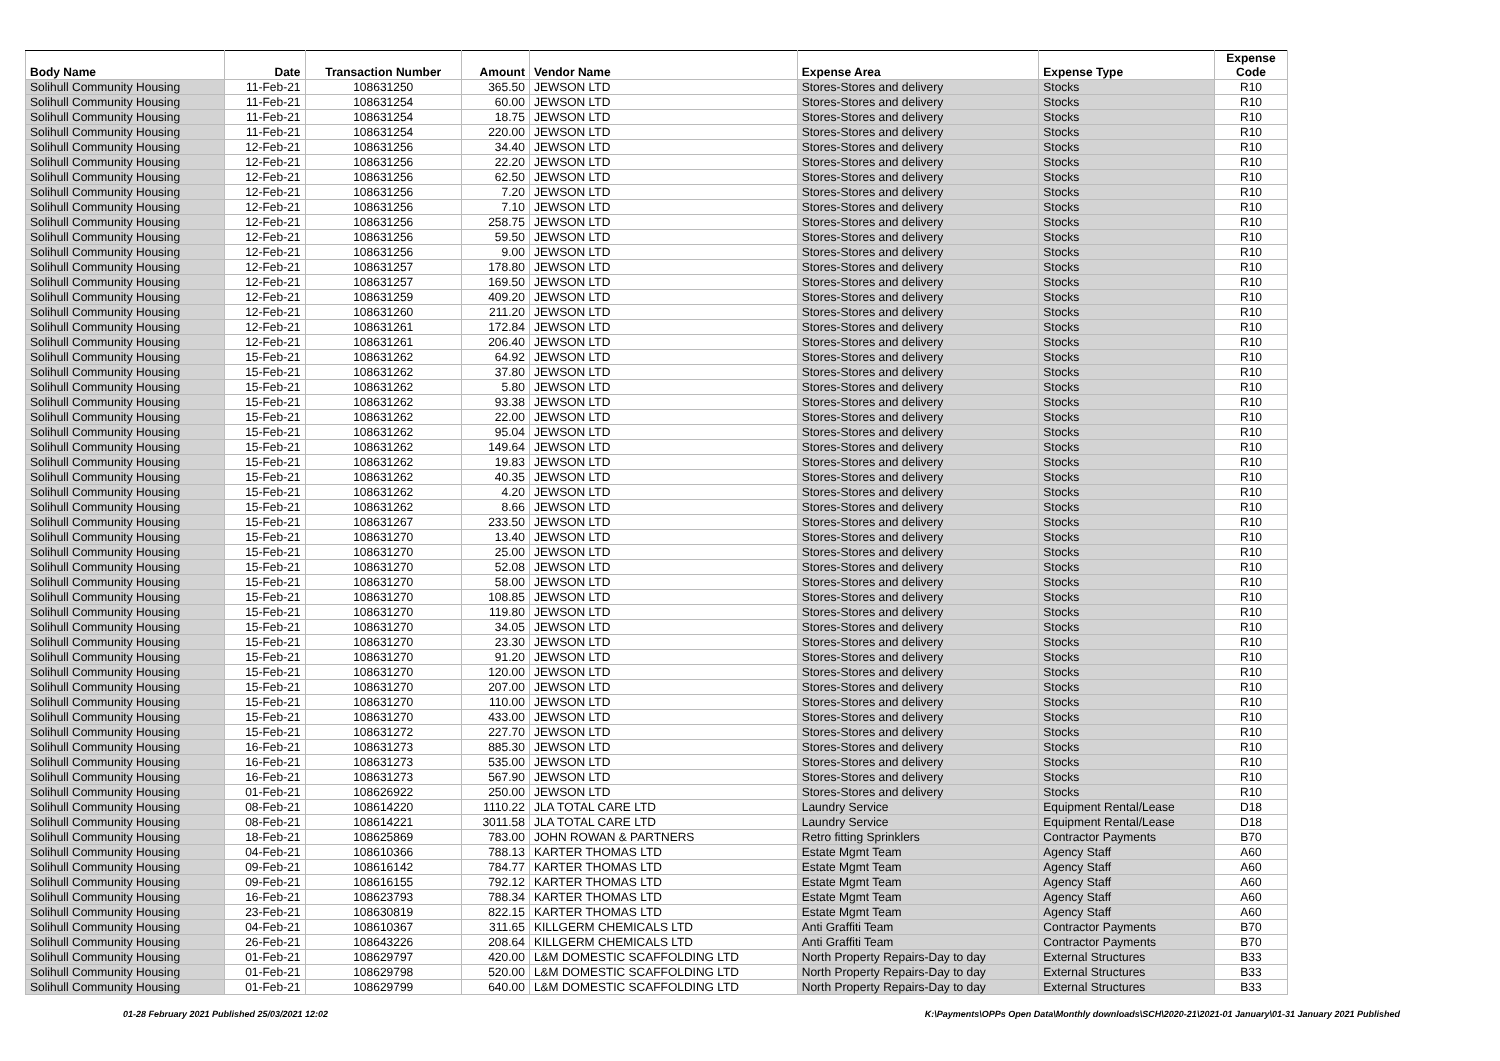| Body Name | Date | Transaction Number | Amount | Vendor Name | Expense Area | Expense Type | Expense Code |
| --- | --- | --- | --- | --- | --- | --- | --- |
| Solihull Community Housing | 11-Feb-21 | 108631250 | 365.50 | JEWSON LTD | Stores-Stores and delivery | Stocks | R10 |
| Solihull Community Housing | 11-Feb-21 | 108631254 | 60.00 | JEWSON LTD | Stores-Stores and delivery | Stocks | R10 |
| Solihull Community Housing | 11-Feb-21 | 108631254 | 18.75 | JEWSON LTD | Stores-Stores and delivery | Stocks | R10 |
| Solihull Community Housing | 11-Feb-21 | 108631254 | 220.00 | JEWSON LTD | Stores-Stores and delivery | Stocks | R10 |
| Solihull Community Housing | 12-Feb-21 | 108631256 | 34.40 | JEWSON LTD | Stores-Stores and delivery | Stocks | R10 |
| Solihull Community Housing | 12-Feb-21 | 108631256 | 22.20 | JEWSON LTD | Stores-Stores and delivery | Stocks | R10 |
| Solihull Community Housing | 12-Feb-21 | 108631256 | 62.50 | JEWSON LTD | Stores-Stores and delivery | Stocks | R10 |
| Solihull Community Housing | 12-Feb-21 | 108631256 | 7.20 | JEWSON LTD | Stores-Stores and delivery | Stocks | R10 |
| Solihull Community Housing | 12-Feb-21 | 108631256 | 7.10 | JEWSON LTD | Stores-Stores and delivery | Stocks | R10 |
| Solihull Community Housing | 12-Feb-21 | 108631256 | 258.75 | JEWSON LTD | Stores-Stores and delivery | Stocks | R10 |
| Solihull Community Housing | 12-Feb-21 | 108631256 | 59.50 | JEWSON LTD | Stores-Stores and delivery | Stocks | R10 |
| Solihull Community Housing | 12-Feb-21 | 108631256 | 9.00 | JEWSON LTD | Stores-Stores and delivery | Stocks | R10 |
| Solihull Community Housing | 12-Feb-21 | 108631257 | 178.80 | JEWSON LTD | Stores-Stores and delivery | Stocks | R10 |
| Solihull Community Housing | 12-Feb-21 | 108631257 | 169.50 | JEWSON LTD | Stores-Stores and delivery | Stocks | R10 |
| Solihull Community Housing | 12-Feb-21 | 108631259 | 409.20 | JEWSON LTD | Stores-Stores and delivery | Stocks | R10 |
| Solihull Community Housing | 12-Feb-21 | 108631260 | 211.20 | JEWSON LTD | Stores-Stores and delivery | Stocks | R10 |
| Solihull Community Housing | 12-Feb-21 | 108631261 | 172.84 | JEWSON LTD | Stores-Stores and delivery | Stocks | R10 |
| Solihull Community Housing | 12-Feb-21 | 108631261 | 206.40 | JEWSON LTD | Stores-Stores and delivery | Stocks | R10 |
| Solihull Community Housing | 15-Feb-21 | 108631262 | 64.92 | JEWSON LTD | Stores-Stores and delivery | Stocks | R10 |
| Solihull Community Housing | 15-Feb-21 | 108631262 | 37.80 | JEWSON LTD | Stores-Stores and delivery | Stocks | R10 |
| Solihull Community Housing | 15-Feb-21 | 108631262 | 5.80 | JEWSON LTD | Stores-Stores and delivery | Stocks | R10 |
| Solihull Community Housing | 15-Feb-21 | 108631262 | 93.38 | JEWSON LTD | Stores-Stores and delivery | Stocks | R10 |
| Solihull Community Housing | 15-Feb-21 | 108631262 | 22.00 | JEWSON LTD | Stores-Stores and delivery | Stocks | R10 |
| Solihull Community Housing | 15-Feb-21 | 108631262 | 95.04 | JEWSON LTD | Stores-Stores and delivery | Stocks | R10 |
| Solihull Community Housing | 15-Feb-21 | 108631262 | 149.64 | JEWSON LTD | Stores-Stores and delivery | Stocks | R10 |
| Solihull Community Housing | 15-Feb-21 | 108631262 | 19.83 | JEWSON LTD | Stores-Stores and delivery | Stocks | R10 |
| Solihull Community Housing | 15-Feb-21 | 108631262 | 40.35 | JEWSON LTD | Stores-Stores and delivery | Stocks | R10 |
| Solihull Community Housing | 15-Feb-21 | 108631262 | 4.20 | JEWSON LTD | Stores-Stores and delivery | Stocks | R10 |
| Solihull Community Housing | 15-Feb-21 | 108631262 | 8.66 | JEWSON LTD | Stores-Stores and delivery | Stocks | R10 |
| Solihull Community Housing | 15-Feb-21 | 108631267 | 233.50 | JEWSON LTD | Stores-Stores and delivery | Stocks | R10 |
| Solihull Community Housing | 15-Feb-21 | 108631270 | 13.40 | JEWSON LTD | Stores-Stores and delivery | Stocks | R10 |
| Solihull Community Housing | 15-Feb-21 | 108631270 | 25.00 | JEWSON LTD | Stores-Stores and delivery | Stocks | R10 |
| Solihull Community Housing | 15-Feb-21 | 108631270 | 52.08 | JEWSON LTD | Stores-Stores and delivery | Stocks | R10 |
| Solihull Community Housing | 15-Feb-21 | 108631270 | 58.00 | JEWSON LTD | Stores-Stores and delivery | Stocks | R10 |
| Solihull Community Housing | 15-Feb-21 | 108631270 | 108.85 | JEWSON LTD | Stores-Stores and delivery | Stocks | R10 |
| Solihull Community Housing | 15-Feb-21 | 108631270 | 119.80 | JEWSON LTD | Stores-Stores and delivery | Stocks | R10 |
| Solihull Community Housing | 15-Feb-21 | 108631270 | 34.05 | JEWSON LTD | Stores-Stores and delivery | Stocks | R10 |
| Solihull Community Housing | 15-Feb-21 | 108631270 | 23.30 | JEWSON LTD | Stores-Stores and delivery | Stocks | R10 |
| Solihull Community Housing | 15-Feb-21 | 108631270 | 91.20 | JEWSON LTD | Stores-Stores and delivery | Stocks | R10 |
| Solihull Community Housing | 15-Feb-21 | 108631270 | 120.00 | JEWSON LTD | Stores-Stores and delivery | Stocks | R10 |
| Solihull Community Housing | 15-Feb-21 | 108631270 | 207.00 | JEWSON LTD | Stores-Stores and delivery | Stocks | R10 |
| Solihull Community Housing | 15-Feb-21 | 108631270 | 110.00 | JEWSON LTD | Stores-Stores and delivery | Stocks | R10 |
| Solihull Community Housing | 15-Feb-21 | 108631270 | 433.00 | JEWSON LTD | Stores-Stores and delivery | Stocks | R10 |
| Solihull Community Housing | 15-Feb-21 | 108631272 | 227.70 | JEWSON LTD | Stores-Stores and delivery | Stocks | R10 |
| Solihull Community Housing | 16-Feb-21 | 108631273 | 885.30 | JEWSON LTD | Stores-Stores and delivery | Stocks | R10 |
| Solihull Community Housing | 16-Feb-21 | 108631273 | 535.00 | JEWSON LTD | Stores-Stores and delivery | Stocks | R10 |
| Solihull Community Housing | 16-Feb-21 | 108631273 | 567.90 | JEWSON LTD | Stores-Stores and delivery | Stocks | R10 |
| Solihull Community Housing | 01-Feb-21 | 108626922 | 250.00 | JEWSON LTD | Stores-Stores and delivery | Stocks | R10 |
| Solihull Community Housing | 08-Feb-21 | 108614220 | 1110.22 | JLA TOTAL CARE LTD | Laundry Service | Equipment Rental/Lease | D18 |
| Solihull Community Housing | 08-Feb-21 | 108614221 | 3011.58 | JLA TOTAL CARE LTD | Laundry Service | Equipment Rental/Lease | D18 |
| Solihull Community Housing | 18-Feb-21 | 108625869 | 783.00 | JOHN ROWAN & PARTNERS | Retro fitting Sprinklers | Contractor Payments | B70 |
| Solihull Community Housing | 04-Feb-21 | 108610366 | 788.13 | KARTER THOMAS LTD | Estate Mgmt Team | Agency Staff | A60 |
| Solihull Community Housing | 09-Feb-21 | 108616142 | 784.77 | KARTER THOMAS LTD | Estate Mgmt Team | Agency Staff | A60 |
| Solihull Community Housing | 09-Feb-21 | 108616155 | 792.12 | KARTER THOMAS LTD | Estate Mgmt Team | Agency Staff | A60 |
| Solihull Community Housing | 16-Feb-21 | 108623793 | 788.34 | KARTER THOMAS LTD | Estate Mgmt Team | Agency Staff | A60 |
| Solihull Community Housing | 23-Feb-21 | 108630819 | 822.15 | KARTER THOMAS LTD | Estate Mgmt Team | Agency Staff | A60 |
| Solihull Community Housing | 04-Feb-21 | 108610367 | 311.65 | KILLGERM CHEMICALS LTD | Anti Graffiti Team | Contractor Payments | B70 |
| Solihull Community Housing | 26-Feb-21 | 108643226 | 208.64 | KILLGERM CHEMICALS LTD | Anti Graffiti Team | Contractor Payments | B70 |
| Solihull Community Housing | 01-Feb-21 | 108629797 | 420.00 | L&M DOMESTIC SCAFFOLDING LTD | North Property Repairs-Day to day | External Structures | B33 |
| Solihull Community Housing | 01-Feb-21 | 108629798 | 520.00 | L&M DOMESTIC SCAFFOLDING LTD | North Property Repairs-Day to day | External Structures | B33 |
| Solihull Community Housing | 01-Feb-21 | 108629799 | 640.00 | L&M DOMESTIC SCAFFOLDING LTD | North Property Repairs-Day to day | External Structures | B33 |
01-28 February 2021 Published 25/03/2021 12:02 K:\Payments\OPPs Open Data\Monthly downloads\SCH\2020-21\2021-01 January\01-31 January 2021 Published